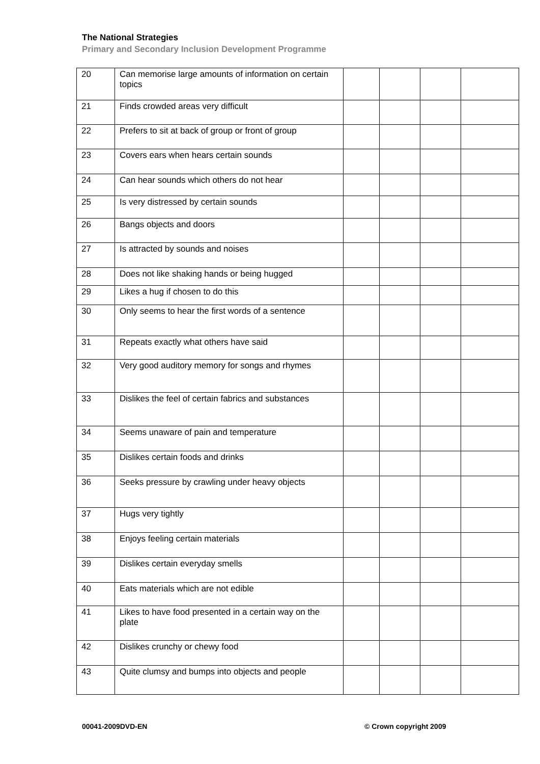The National Strategies
Primary and Secondary Inclusion Development Programme
| 20 | Can memorise large amounts of information on certain topics | | | | |
| 21 | Finds crowded areas very difficult | | | | |
| 22 | Prefers to sit at back of group or front of group | | | | |
| 23 | Covers ears when hears certain sounds | | | | |
| 24 | Can hear sounds which others do not hear | | | | |
| 25 | Is very distressed by certain sounds | | | | |
| 26 | Bangs objects and doors | | | | |
| 27 | Is attracted by sounds and noises | | | | |
| 28 | Does not like shaking hands or being hugged | | | | |
| 29 | Likes a hug if chosen to do this | | | | |
| 30 | Only seems to hear the first words of a sentence | | | | |
| 31 | Repeats exactly what others have said | | | | |
| 32 | Very good auditory memory for songs and rhymes | | | | |
| 33 | Dislikes the feel of certain fabrics and substances | | | | |
| 34 | Seems unaware of pain and temperature | | | | |
| 35 | Dislikes certain foods and drinks | | | | |
| 36 | Seeks pressure by crawling under heavy objects | | | | |
| 37 | Hugs very tightly | | | | |
| 38 | Enjoys feeling certain materials | | | | |
| 39 | Dislikes certain everyday smells | | | | |
| 40 | Eats materials which are not edible | | | | |
| 41 | Likes to have food presented in a certain way on the plate | | | | |
| 42 | Dislikes crunchy or chewy food | | | | |
| 43 | Quite clumsy and bumps into objects and people | | | | |
00041-2009DVD-EN © Crown copyright 2009